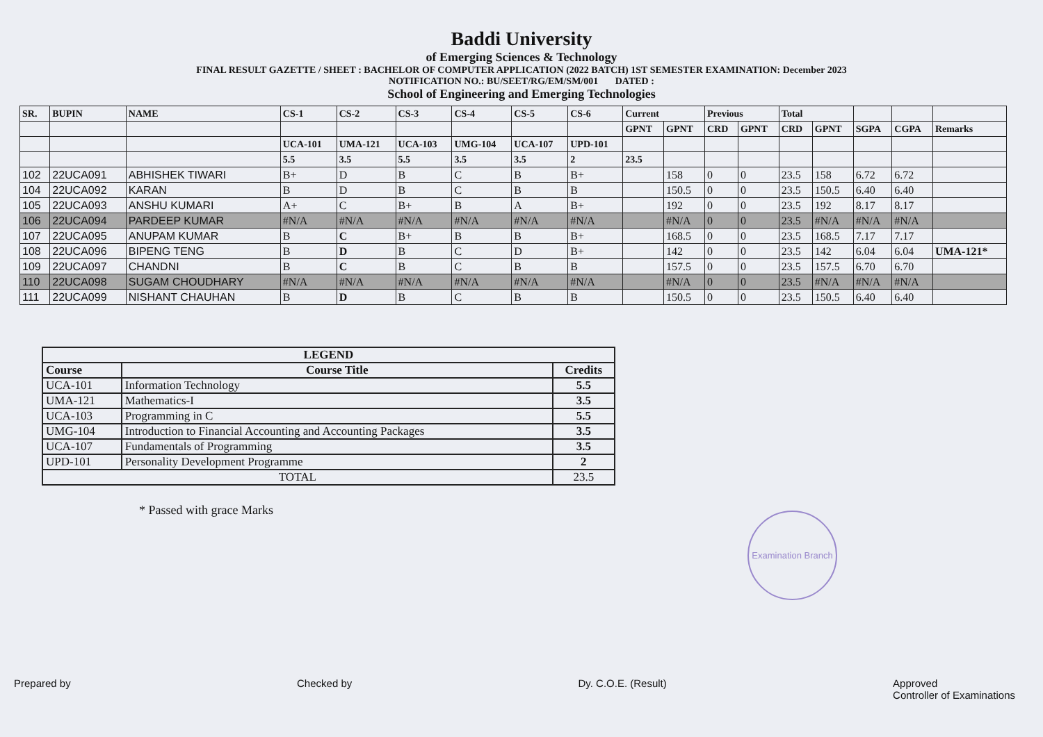Baddi University
of Emerging Sciences & Technology
FINAL RESULT GAZETTE / SHEET : BACHELOR OF COMPUTER APPLICATION (2022 BATCH) 1ST SEMESTER EXAMINATION: December 2023
NOTIFICATION NO.: BU/SEET/RG/EM/SM/001 DATED :
School of Engineering and Emerging Technologies
| SR. | BUPIN | NAME | CS-1 | CS-2 | CS-3 | CS-4 | CS-5 | CS-6 | Current | | Previous | | Total | | | | |
| --- | --- | --- | --- | --- | --- | --- | --- | --- | --- | --- | --- | --- | --- | --- | --- | --- | --- |
| | | | | | | | | | GPNT | GPNT | CRD | GPNT | CRD | GPNT | SGPA | CGPA | Remarks |
| | | | UCA-101 | UMA-121 | UCA-103 | UMG-104 | UCA-107 | UPD-101 | | | | | | | | | |
| | | | 5.5 | 3.5 | 5.5 | 3.5 | 3.5 | 2 | 23.5 | | | | | | | | |
| 102 | 22UCA091 | ABHISHEK TIWARI | B+ | D | B | C | B | B+ | | 158 | 0 | 0 | 23.5 | 158 | 6.72 | 6.72 | |
| 104 | 22UCA092 | KARAN | B | D | B | C | B | B | | 150.5 | 0 | 0 | 23.5 | 150.5 | 6.40 | 6.40 | |
| 105 | 22UCA093 | ANSHU KUMARI | A+ | C | B+ | B | A | B+ | | 192 | 0 | 0 | 23.5 | 192 | 8.17 | 8.17 | |
| 106 | 22UCA094 | PARDEEP KUMAR | #N/A | #N/A | #N/A | #N/A | #N/A | #N/A | | #N/A | 0 | 0 | 23.5 | #N/A | #N/A | #N/A | |
| 107 | 22UCA095 | ANUPAM KUMAR | B | C | B+ | B | B | B+ | | 168.5 | 0 | 0 | 23.5 | 168.5 | 7.17 | 7.17 | |
| 108 | 22UCA096 | BIPENG TENG | B | D | B | C | D | B+ | | 142 | 0 | 0 | 23.5 | 142 | 6.04 | 6.04 | UMA-121* |
| 109 | 22UCA097 | CHANDNI | B | C | B | C | B | B | | 157.5 | 0 | 0 | 23.5 | 157.5 | 6.70 | 6.70 | |
| 110 | 22UCA098 | SUGAM CHOUDHARY | #N/A | #N/A | #N/A | #N/A | #N/A | #N/A | | #N/A | 0 | 0 | 23.5 | #N/A | #N/A | #N/A | |
| 111 | 22UCA099 | NISHANT CHAUHAN | B | D | B | C | B | B | | 150.5 | 0 | 0 | 23.5 | 150.5 | 6.40 | 6.40 | |
| LEGEND | | |
| --- | --- | --- |
| Course | Course Title | Credits |
| UCA-101 | Information Technology | 5.5 |
| UMA-121 | Mathematics-I | 3.5 |
| UCA-103 | Programming in C | 5.5 |
| UMG-104 | Introduction to Financial Accounting and Accounting Packages | 3.5 |
| UCA-107 | Fundamentals of Programming | 3.5 |
| UPD-101 | Personality Development Programme | 2 |
| TOTAL | | 23.5 |
* Passed with grace Marks
Examination Branch
Prepared by Checked by Dy. C.O.E. (Result) Approved
Controller of Examinations